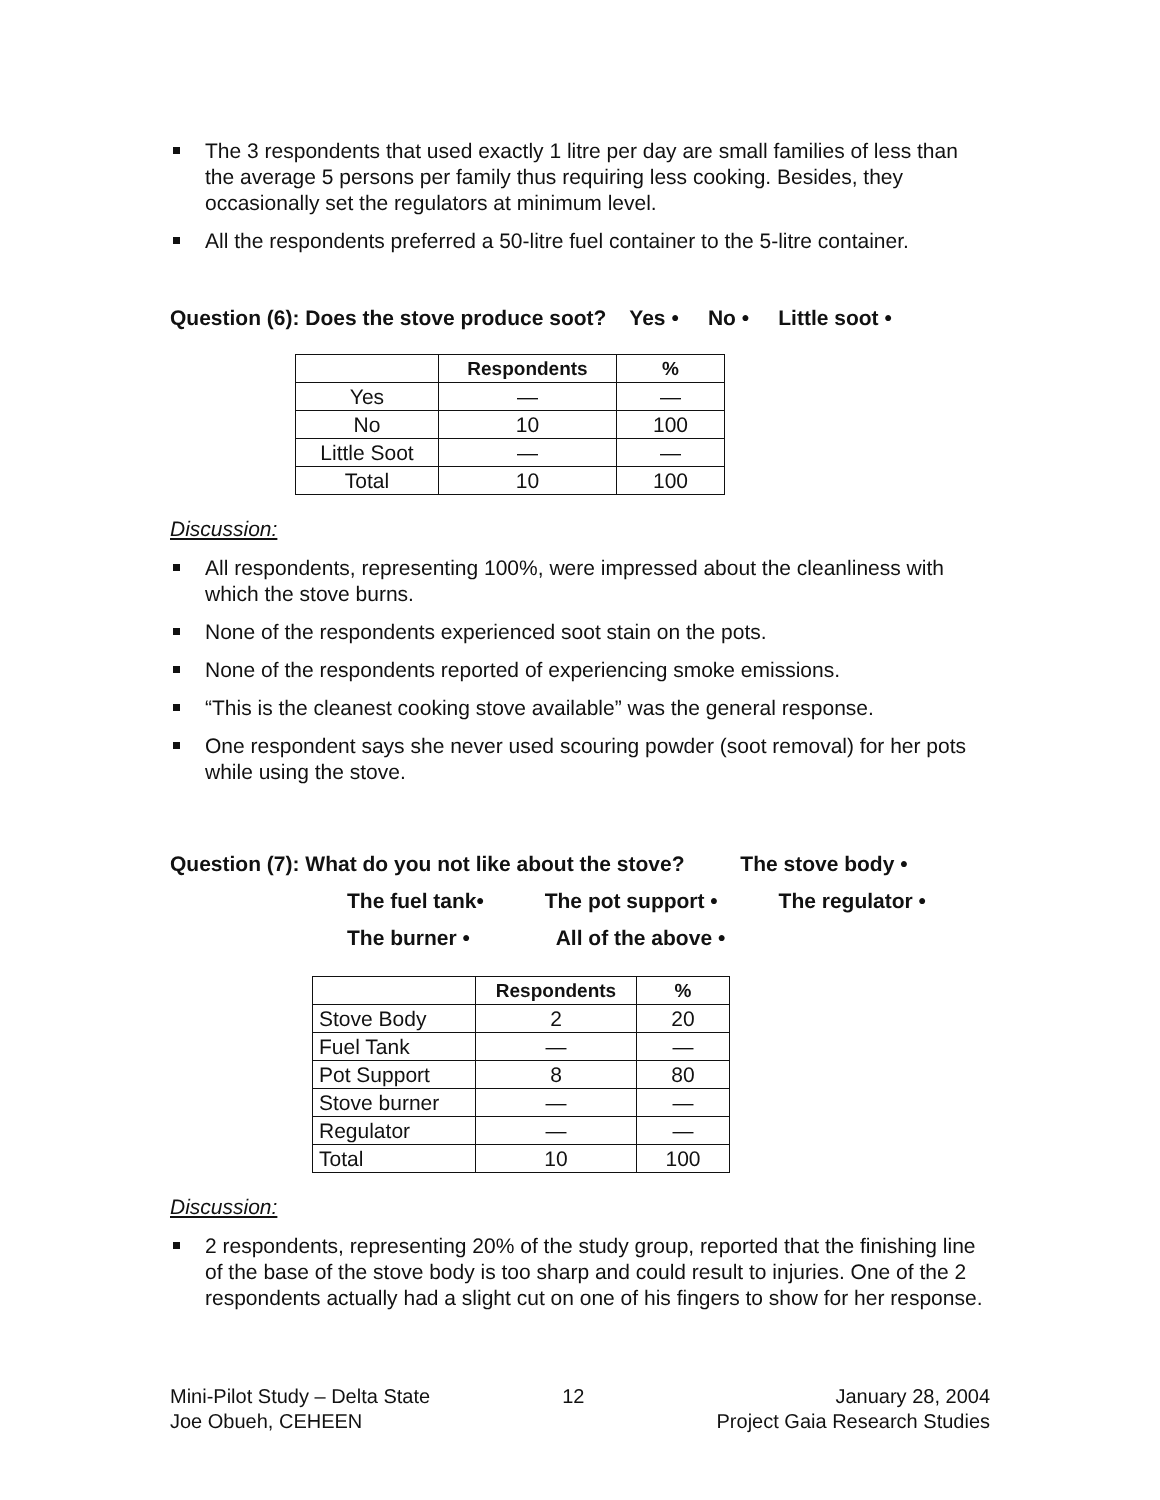The 3 respondents that used exactly 1 litre per day are small families of less than the average 5 persons per family thus requiring less cooking. Besides, they occasionally set the regulators at minimum level.
All the respondents preferred a 50-litre fuel container to the 5-litre container.
Question (6): Does the stove produce soot? Yes • No • Little soot •
| | Respondents | % |
| --- | --- | --- |
| Yes | — | — |
| No | 10 | 100 |
| Little Soot | — | — |
| Total | 10 | 100 |
Discussion:
All respondents, representing 100%, were impressed about the cleanliness with which the stove burns.
None of the respondents experienced soot stain on the pots.
None of the respondents reported of experiencing smoke emissions.
“This is the cleanest cooking stove available” was the general response.
One respondent says she never used scouring powder (soot removal) for her pots while using the stove.
Question (7): What do you not like about the stove? The stove body •
The fuel tank• The pot support • The regulator •
The burner • All of the above •
| | Respondents | % |
| --- | --- | --- |
| Stove Body | 2 | 20 |
| Fuel Tank | — | — |
| Pot Support | 8 | 80 |
| Stove burner | — | — |
| Regulator | — | — |
| Total | 10 | 100 |
Discussion:
2 respondents, representing 20% of the study group, reported that the finishing line of the base of the stove body is too sharp and could result to injuries. One of the 2 respondents actually had a slight cut on one of his fingers to show for her response.
Mini-Pilot Study – Delta State
Joe Obueh, CEHEEN
12 January 28, 2004
Project Gaia Research Studies